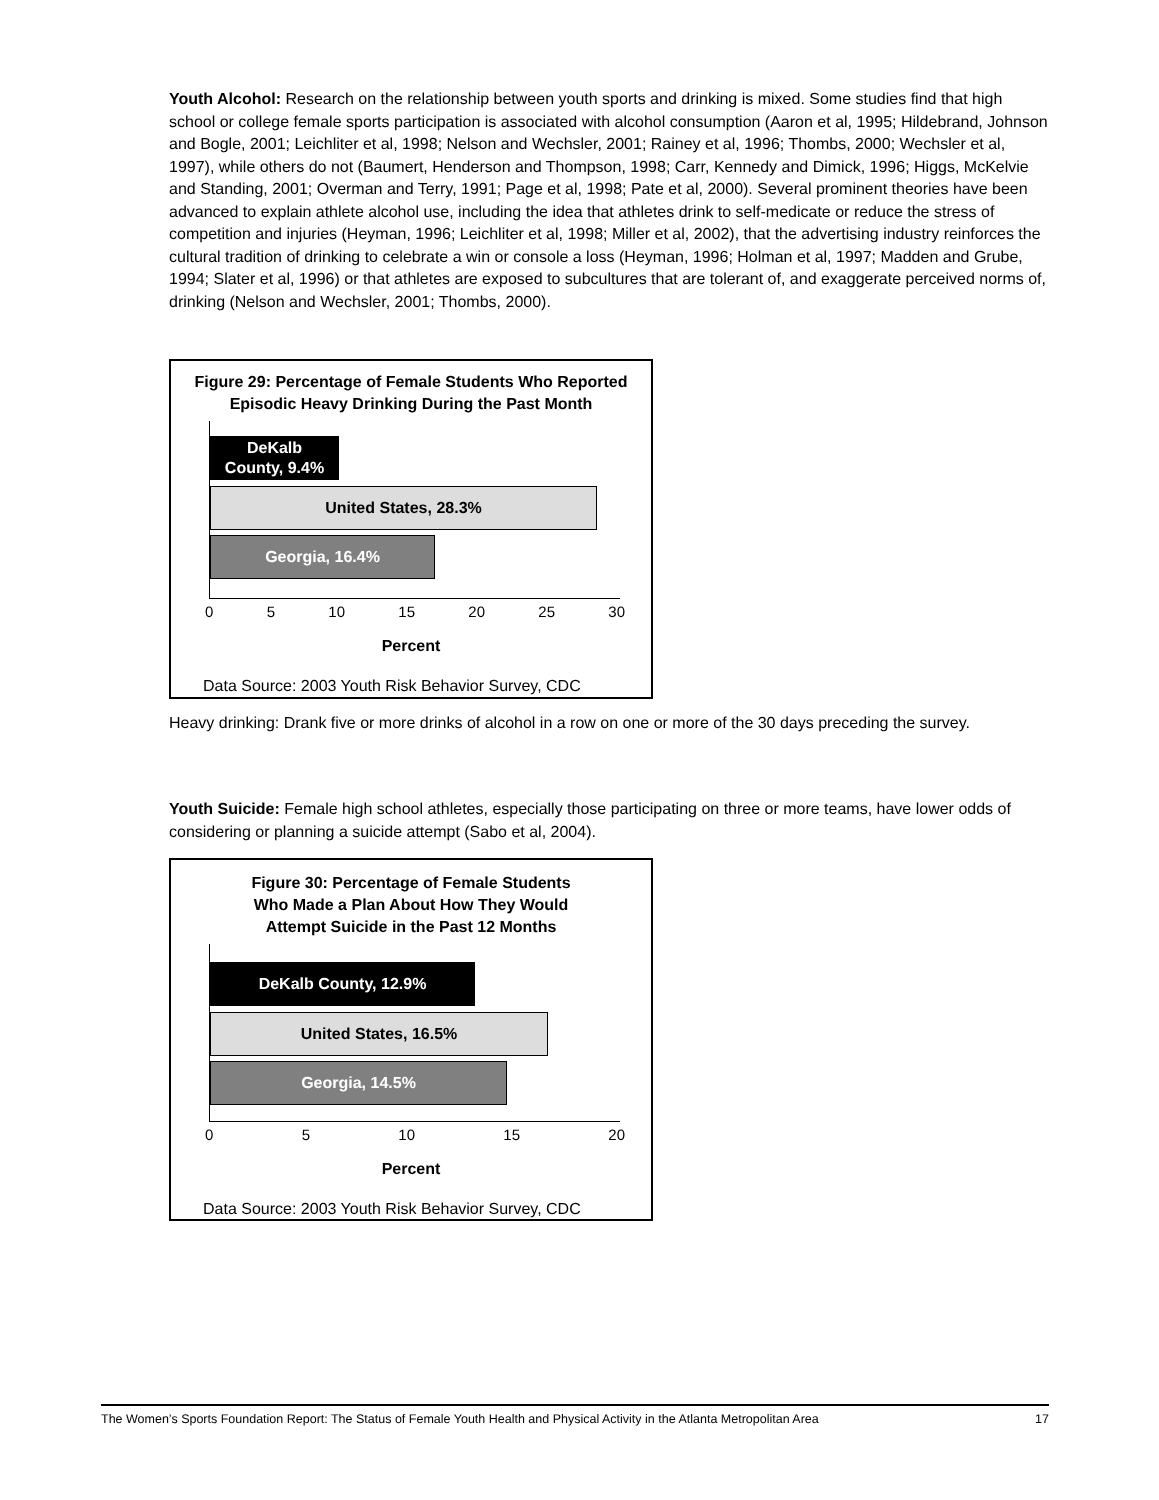Youth Alcohol: Research on the relationship between youth sports and drinking is mixed. Some studies find that high school or college female sports participation is associated with alcohol consumption (Aaron et al, 1995; Hildebrand, Johnson and Bogle, 2001; Leichliter et al, 1998; Nelson and Wechsler, 2001; Rainey et al, 1996; Thombs, 2000; Wechsler et al, 1997), while others do not (Baumert, Henderson and Thompson, 1998; Carr, Kennedy and Dimick, 1996; Higgs, McKelvie and Standing, 2001; Overman and Terry, 1991; Page et al, 1998; Pate et al, 2000). Several prominent theories have been advanced to explain athlete alcohol use, including the idea that athletes drink to self-medicate or reduce the stress of competition and injuries (Heyman, 1996; Leichliter et al, 1998; Miller et al, 2002), that the advertising industry reinforces the cultural tradition of drinking to celebrate a win or console a loss (Heyman, 1996; Holman et al, 1997; Madden and Grube, 1994; Slater et al, 1996) or that athletes are exposed to subcultures that are tolerant of, and exaggerate perceived norms of, drinking (Nelson and Wechsler, 2001; Thombs, 2000).
Figure 29: Percentage of Female Students Who Reported
Episodic Heavy Drinking During the Past Month
DeKalb
County, 9.4%
United States, 28.3%
Georgia, 16.4%
0 5 10 15 20 25 30
Percent
Data Source: 2003 Youth Risk Behavior Survey, CDC
Heavy drinking: Drank five or more drinks of alcohol in a row on one or more of the 30 days preceding the survey.
Youth Suicide: Female high school athletes, especially those participating on three or more teams, have lower odds of considering or planning a suicide attempt (Sabo et al, 2004).
Figure 30: Percentage of Female Students
Who Made a Plan About How They Would
Attempt Suicide in the Past 12 Months
DeKalb County, 12.9%
United States, 16.5%
Georgia, 14.5%
0 5 10 15 20
Percent
Data Source: 2003 Youth Risk Behavior Survey, CDC
The Women’s Sports Foundation Report: The Status of Female Youth Health and Physical Activity in the Atlanta Metropolitan Area 17